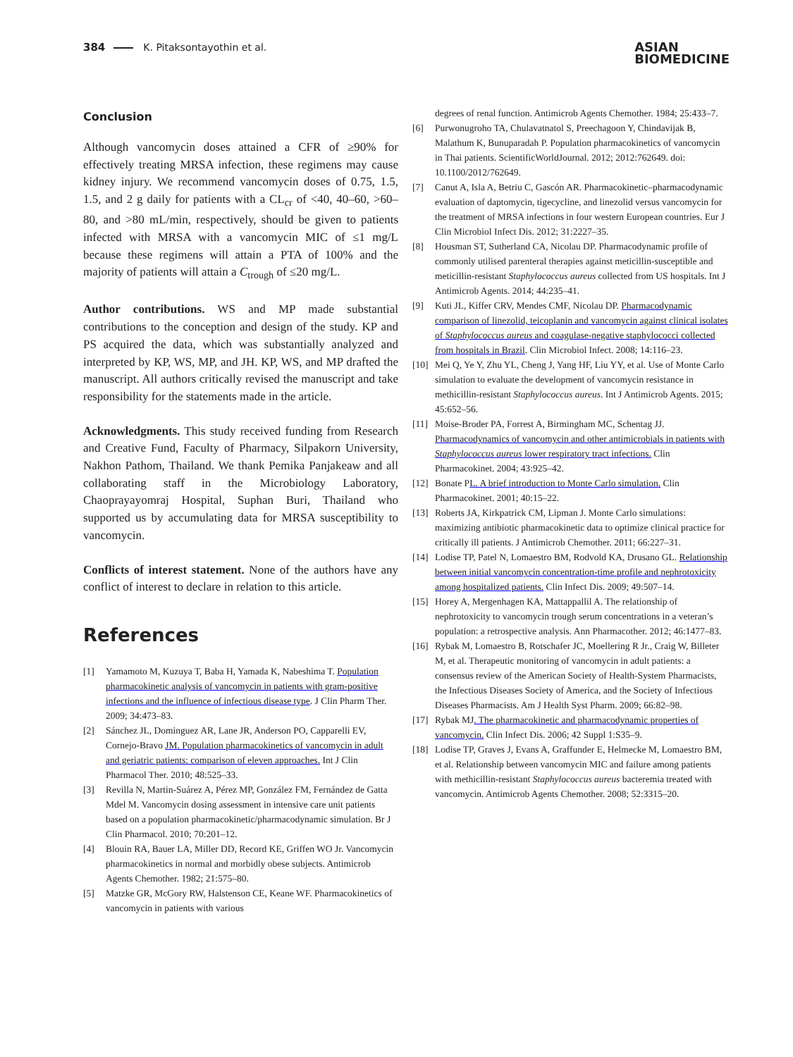384 K. Pitaksontayothin et al.
ASIAN
BIOMEDICINE
Conclusion
Although vancomycin doses attained a CFR of ≥90% for effectively treating MRSA infection, these regimens may cause kidney injury. We recommend vancomycin doses of 0.75, 1.5, 1.5, and 2 g daily for patients with a CL<sub>cr</sub> of <40, 40–60, >60–80, and >80 mL/min, respectively, should be given to patients infected with MRSA with a vancomycin MIC of ≤1 mg/L because these regimens will attain a PTA of 100% and the majority of patients will attain a C<sub>trough</sub> of ≤20 mg/L.
Author contributions. WS and MP made substantial contributions to the conception and design of the study. KP and PS acquired the data, which was substantially analyzed and interpreted by KP, WS, MP, and JH. KP, WS, and MP drafted the manuscript. All authors critically revised the manuscript and take responsibility for the statements made in the article.
Acknowledgments. This study received funding from Research and Creative Fund, Faculty of Pharmacy, Silpakorn University, Nakhon Pathom, Thailand. We thank Pemika Panjakeaw and all collaborating staff in the Microbiology Laboratory, Chaoprayayomraj Hospital, Suphan Buri, Thailand who supported us by accumulating data for MRSA susceptibility to vancomycin.
Conflicts of interest statement. None of the authors have any conflict of interest to declare in relation to this article.
References
[1] Yamamoto M, Kuzuya T, Baba H, Yamada K, Nabeshima T. Population pharmacokinetic analysis of vancomycin in patients with gram-positive infections and the influence of infectious disease type. J Clin Pharm Ther. 2009; 34:473–83.
[2] Sánchez JL, Dominguez AR, Lane JR, Anderson PO, Capparelli EV, Cornejo-Bravo JM. Population pharmacokinetics of vancomycin in adult and geriatric patients: comparison of eleven approaches. Int J Clin Pharmacol Ther. 2010; 48:525–33.
[3] Revilla N, Martin-Suárez A, Pérez MP, González FM, Fernández de Gatta Mdel M. Vancomycin dosing assessment in intensive care unit patients based on a population pharmacokinetic/pharmacodynamic simulation. Br J Clin Pharmacol. 2010; 70:201–12.
[4] Blouin RA, Bauer LA, Miller DD, Record KE, Griffen WO Jr. Vancomycin pharmacokinetics in normal and morbidly obese subjects. Antimicrob Agents Chemother. 1982; 21:575–80.
[5] Matzke GR, McGory RW, Halstenson CE, Keane WF. Pharmacokinetics of vancomycin in patients with various
degrees of renal function. Antimicrob Agents Chemother. 1984; 25:433–7.
[6] Purwonugroho TA, Chulavatnatol S, Preechagoon Y, Chindavijak B, Malathum K, Bunuparadah P. Population pharmacokinetics of vancomycin in Thai patients. ScientificWorldJournal. 2012; 2012:762649. doi: 10.1100/2012/762649.
[7] Canut A, Isla A, Betriu C, Gascón AR. Pharmacokinetic–pharmacodynamic evaluation of daptomycin, tigecycline, and linezolid versus vancomycin for the treatment of MRSA infections in four western European countries. Eur J Clin Microbiol Infect Dis. 2012; 31:2227–35.
[8] Housman ST, Sutherland CA, Nicolau DP. Pharmacodynamic profile of commonly utilised parenteral therapies against meticillin-susceptible and meticillin-resistant Staphylococcus aureus collected from US hospitals. Int J Antimicrob Agents. 2014; 44:235–41.
[9] Kuti JL, Kiffer CRV, Mendes CMF, Nicolau DP. Pharmacodynamic comparison of linezolid, teicoplanin and vancomycin against clinical isolates of Staphylococcus aureus and coagulase-negative staphylococci collected from hospitals in Brazil. Clin Microbiol Infect. 2008; 14:116–23.
[10] Mei Q, Ye Y, Zhu YL, Cheng J, Yang HF, Liu YY, et al. Use of Monte Carlo simulation to evaluate the development of vancomycin resistance in methicillin-resistant Staphylococcus aureus. Int J Antimicrob Agents. 2015; 45:652–56.
[11] Moise-Broder PA, Forrest A, Birmingham MC, Schentag JJ. Pharmacodynamics of vancomycin and other antimicrobials in patients with Staphylococcus aureus lower respiratory tract infections. Clin Pharmacokinet. 2004; 43:925–42.
[12] Bonate PL. A brief introduction to Monte Carlo simulation. Clin Pharmacokinet. 2001; 40:15–22.
[13] Roberts JA, Kirkpatrick CM, Lipman J. Monte Carlo simulations: maximizing antibiotic pharmacokinetic data to optimize clinical practice for critically ill patients. J Antimicrob Chemother. 2011; 66:227–31.
[14] Lodise TP, Patel N, Lomaestro BM, Rodvold KA, Drusano GL. Relationship between initial vancomycin concentration-time profile and nephrotoxicity among hospitalized patients. Clin Infect Dis. 2009; 49:507–14.
[15] Horey A, Mergenhagen KA, Mattappallil A. The relationship of nephrotoxicity to vancomycin trough serum concentrations in a veteran’s population: a retrospective analysis. Ann Pharmacother. 2012; 46:1477–83.
[16] Rybak M, Lomaestro B, Rotschafer JC, Moellering R Jr., Craig W, Billeter M, et al. Therapeutic monitoring of vancomycin in adult patients: a consensus review of the American Society of Health-System Pharmacists, the Infectious Diseases Society of America, and the Society of Infectious Diseases Pharmacists. Am J Health Syst Pharm. 2009; 66:82–98.
[17] Rybak MJ. The pharmacokinetic and pharmacodynamic properties of vancomycin. Clin Infect Dis. 2006; 42 Suppl 1:S35–9.
[18] Lodise TP, Graves J, Evans A, Graffunder E, Helmecke M, Lomaestro BM, et al. Relationship between vancomycin MIC and failure among patients with methicillin-resistant Staphylococcus aureus bacteremia treated with vancomycin. Antimicrob Agents Chemother. 2008; 52:3315–20.